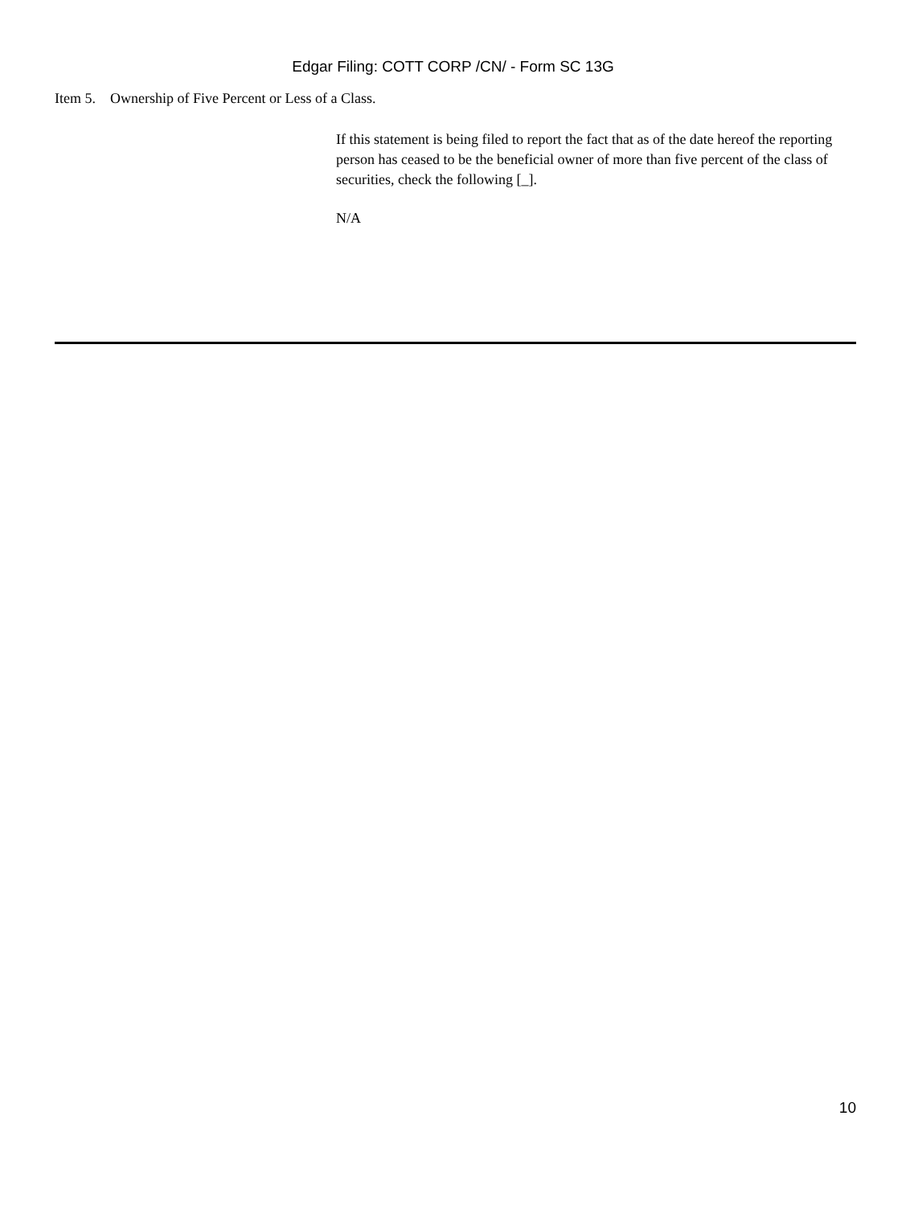Edgar Filing: COTT CORP /CN/ - Form SC 13G
Item 5. Ownership of Five Percent or Less of a Class.
If this statement is being filed to report the fact that as of the date hereof the reporting person has ceased to be the beneficial owner of more than five percent of the class of securities, check the following [_].
N/A
10